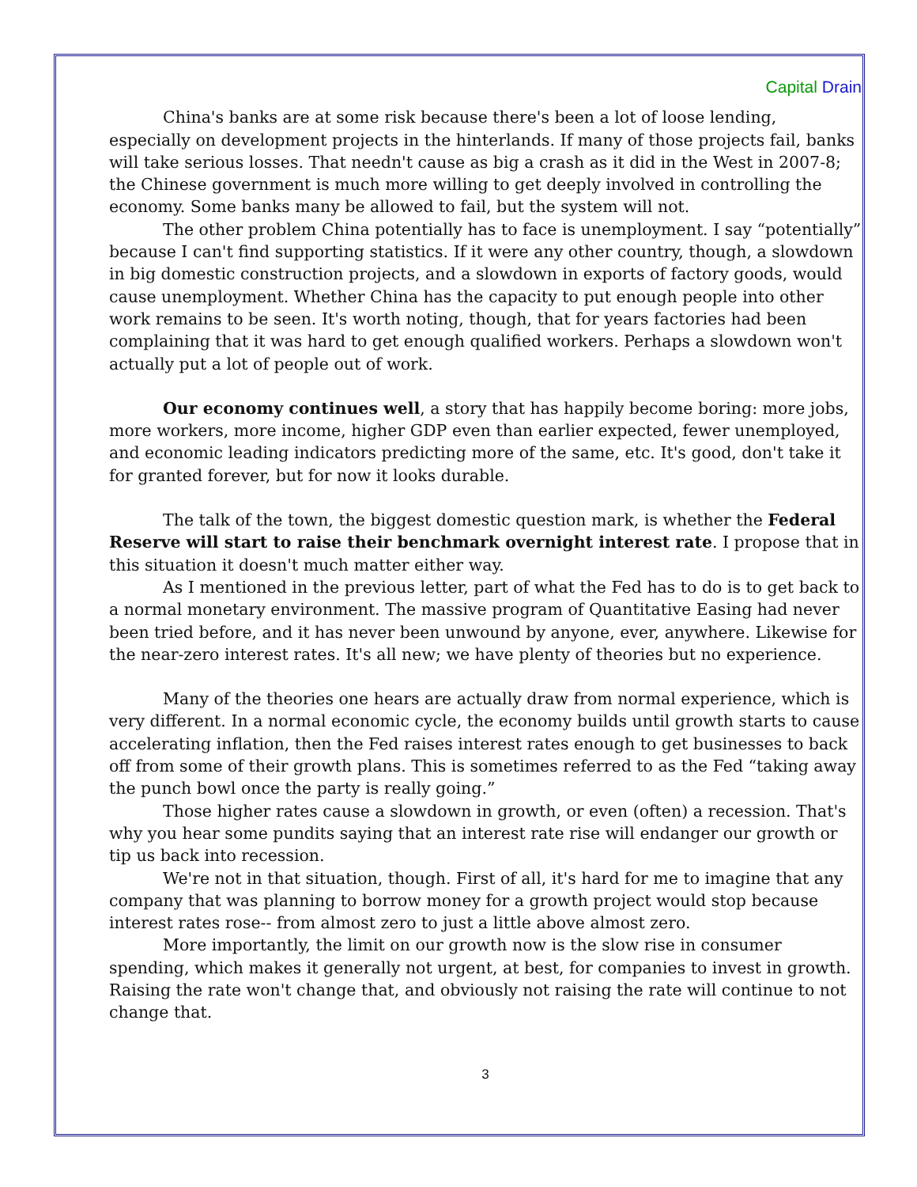Capital Drain
China's banks are at some risk because there's been a lot of loose lending, especially on development projects in the hinterlands. If many of those projects fail, banks will take serious losses. That needn't cause as big a crash as it did in the West in 2007-8; the Chinese government is much more willing to get deeply involved in controlling the economy. Some banks many be allowed to fail, but the system will not.
The other problem China potentially has to face is unemployment. I say “potentially” because I can't find supporting statistics. If it were any other country, though, a slowdown in big domestic construction projects, and a slowdown in exports of factory goods, would cause unemployment. Whether China has the capacity to put enough people into other work remains to be seen. It's worth noting, though, that for years factories had been complaining that it was hard to get enough qualified workers. Perhaps a slowdown won't actually put a lot of people out of work.
Our economy continues well, a story that has happily become boring: more jobs, more workers, more income, higher GDP even than earlier expected, fewer unemployed, and economic leading indicators predicting more of the same, etc. It's good, don't take it for granted forever, but for now it looks durable.
The talk of the town, the biggest domestic question mark, is whether the Federal Reserve will start to raise their benchmark overnight interest rate. I propose that in this situation it doesn't much matter either way.
As I mentioned in the previous letter, part of what the Fed has to do is to get back to a normal monetary environment. The massive program of Quantitative Easing had never been tried before, and it has never been unwound by anyone, ever, anywhere. Likewise for the near-zero interest rates. It's all new; we have plenty of theories but no experience.
Many of the theories one hears are actually draw from normal experience, which is very different. In a normal economic cycle, the economy builds until growth starts to cause accelerating inflation, then the Fed raises interest rates enough to get businesses to back off from some of their growth plans. This is sometimes referred to as the Fed “taking away the punch bowl once the party is really going.”
Those higher rates cause a slowdown in growth, or even (often) a recession. That's why you hear some pundits saying that an interest rate rise will endanger our growth or tip us back into recession.
We're not in that situation, though. First of all, it's hard for me to imagine that any company that was planning to borrow money for a growth project would stop because interest rates rose-- from almost zero to just a little above almost zero.
More importantly, the limit on our growth now is the slow rise in consumer spending, which makes it generally not urgent, at best, for companies to invest in growth. Raising the rate won't change that, and obviously not raising the rate will continue to not change that.
3